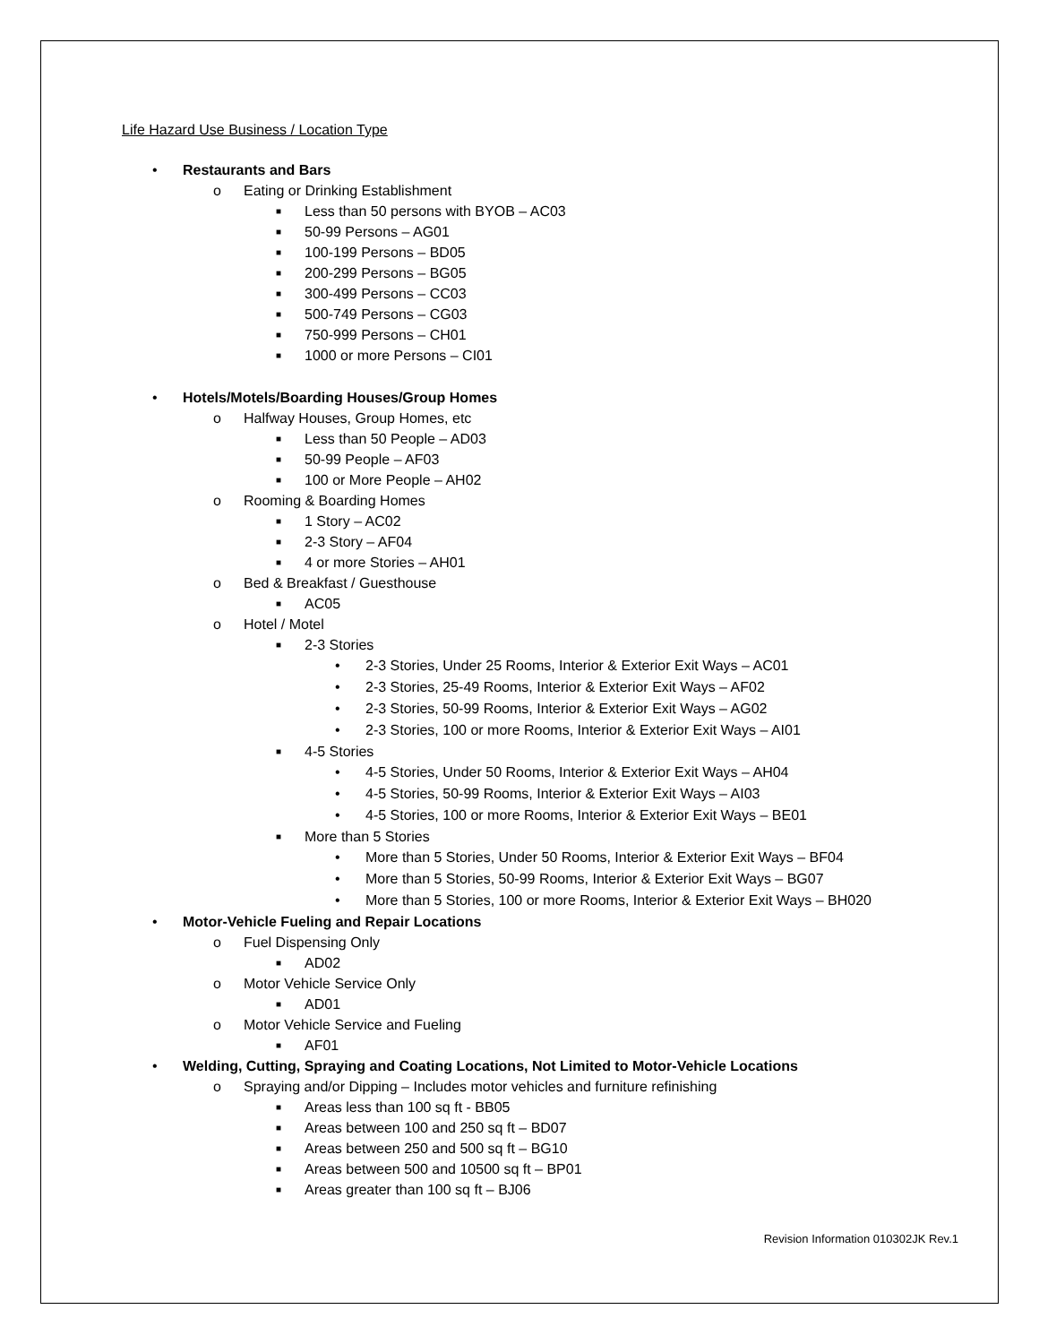Life Hazard Use Business / Location Type
• Restaurants and Bars
o Eating or Drinking Establishment
■ Less than 50 persons with BYOB – AC03
■ 50-99 Persons – AG01
■ 100-199 Persons – BD05
■ 200-299 Persons – BG05
■ 300-499 Persons – CC03
■ 500-749 Persons – CG03
■ 750-999 Persons – CH01
■ 1000 or more Persons – CI01
• Hotels/Motels/Boarding Houses/Group Homes
o Halfway Houses, Group Homes, etc
■ Less than 50 People – AD03
■ 50-99 People – AF03
■ 100 or More People – AH02
o Rooming & Boarding Homes
■ 1 Story – AC02
■ 2-3 Story – AF04
■ 4 or more Stories – AH01
o Bed & Breakfast / Guesthouse
■ AC05
o Hotel / Motel
■ 2-3 Stories
• 2-3 Stories, Under 25 Rooms, Interior & Exterior Exit Ways – AC01
• 2-3 Stories, 25-49 Rooms, Interior & Exterior Exit Ways – AF02
• 2-3 Stories, 50-99 Rooms, Interior & Exterior Exit Ways – AG02
• 2-3 Stories, 100 or more Rooms, Interior & Exterior Exit Ways – AI01
■ 4-5 Stories
• 4-5 Stories, Under 50 Rooms, Interior & Exterior Exit Ways – AH04
• 4-5 Stories, 50-99 Rooms, Interior & Exterior Exit Ways – AI03
• 4-5 Stories, 100 or more Rooms, Interior & Exterior Exit Ways – BE01
■ More than 5 Stories
• More than 5 Stories, Under 50 Rooms, Interior & Exterior Exit Ways – BF04
• More than 5 Stories, 50-99 Rooms, Interior & Exterior Exit Ways – BG07
• More than 5 Stories, 100 or more Rooms, Interior & Exterior Exit Ways – BH020
• Motor-Vehicle Fueling and Repair Locations
o Fuel Dispensing Only
■ AD02
o Motor Vehicle Service Only
■ AD01
o Motor Vehicle Service and Fueling
■ AF01
• Welding, Cutting, Spraying and Coating Locations, Not Limited to Motor-Vehicle Locations
o Spraying and/or Dipping – Includes motor vehicles and furniture refinishing
■ Areas less than 100 sq ft - BB05
■ Areas between 100 and 250 sq ft – BD07
■ Areas between 250 and 500 sq ft – BG10
■ Areas between 500 and 10500 sq ft – BP01
■ Areas greater than 100 sq ft – BJ06
Revision Information 010302JK Rev.1